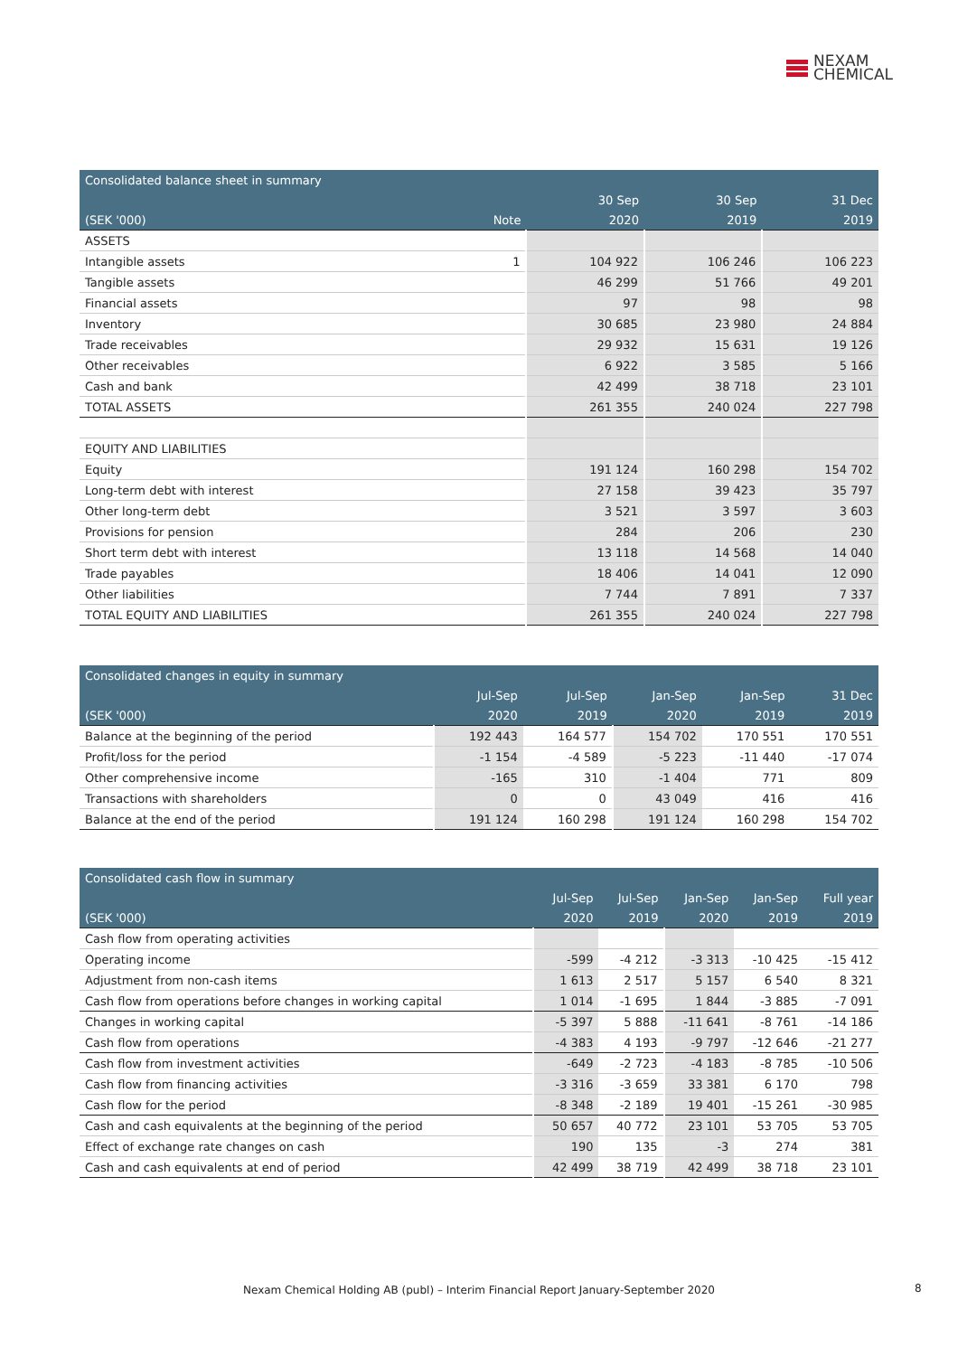NEXAM
CHEMICAL
| Consolidated balance sheet in summary | | | | |
| | | 30 Sep | 30 Sep | 31 Dec |
| (SEK '000) | Note | 2020 | 2019 | 2019 |
| ASSETS | | | | |
| Intangible assets | 1 | 104 922 | 106 246 | 106 223 |
| Tangible assets | | 46 299 | 51 766 | 49 201 |
| Financial assets | | 97 | 98 | 98 |
| Inventory | | 30 685 | 23 980 | 24 884 |
| Trade receivables | | 29 932 | 15 631 | 19 126 |
| Other receivables | | 6 922 | 3 585 | 5 166 |
| Cash and bank | | 42 499 | 38 718 | 23 101 |
| TOTAL ASSETS | | 261 355 | 240 024 | 227 798 |
| EQUITY AND LIABILITIES | | | | |
| Equity | | 191 124 | 160 298 | 154 702 |
| Long-term debt with interest | | 27 158 | 39 423 | 35 797 |
| Other long-term debt | | 3 521 | 3 597 | 3 603 |
| Provisions for pension | | 284 | 206 | 230 |
| Short term debt with interest | | 13 118 | 14 568 | 14 040 |
| Trade payables | | 18 406 | 14 041 | 12 090 |
| Other liabilities | | 7 744 | 7 891 | 7 337 |
| TOTAL EQUITY AND LIABILITIES | | 261 355 | 240 024 | 227 798 |
| Consolidated changes in equity in summary | | | | | |
| | Jul-Sep | Jul-Sep | Jan-Sep | Jan-Sep | 31 Dec |
| (SEK '000) | 2020 | 2019 | 2020 | 2019 | 2019 |
| Balance at the beginning of the period | 192 443 | 164 577 | 154 702 | 170 551 | 170 551 |
| Profit/loss for the period | -1 154 | -4 589 | -5 223 | -11 440 | -17 074 |
| Other comprehensive income | -165 | 310 | -1 404 | 771 | 809 |
| Transactions with shareholders | 0 | 0 | 43 049 | 416 | 416 |
| Balance at the end of the period | 191 124 | 160 298 | 191 124 | 160 298 | 154 702 |
| Consolidated cash flow in summary | | | | | |
| | Jul-Sep | Jul-Sep | Jan-Sep | Jan-Sep | Full year |
| (SEK '000) | 2020 | 2019 | 2020 | 2019 | 2019 |
| Cash flow from operating activities | | | | | |
| Operating income | -599 | -4 212 | -3 313 | -10 425 | -15 412 |
| Adjustment from non-cash items | 1 613 | 2 517 | 5 157 | 6 540 | 8 321 |
| Cash flow from operations before changes in working capital | 1 014 | -1 695 | 1 844 | -3 885 | -7 091 |
| Changes in working capital | -5 397 | 5 888 | -11 641 | -8 761 | -14 186 |
| Cash flow from operations | -4 383 | 4 193 | -9 797 | -12 646 | -21 277 |
| Cash flow from investment activities | -649 | -2 723 | -4 183 | -8 785 | -10 506 |
| Cash flow from financing activities | -3 316 | -3 659 | 33 381 | 6 170 | 798 |
| Cash flow for the period | -8 348 | -2 189 | 19 401 | -15 261 | -30 985 |
| Cash and cash equivalents at the beginning of the period | 50 657 | 40 772 | 23 101 | 53 705 | 53 705 |
| Effect of exchange rate changes on cash | 190 | 135 | -3 | 274 | 381 |
| Cash and cash equivalents at end of period | 42 499 | 38 719 | 42 499 | 38 718 | 23 101 |
Nexam Chemical Holding AB (publ) – Interim Financial Report January-September 2020 8